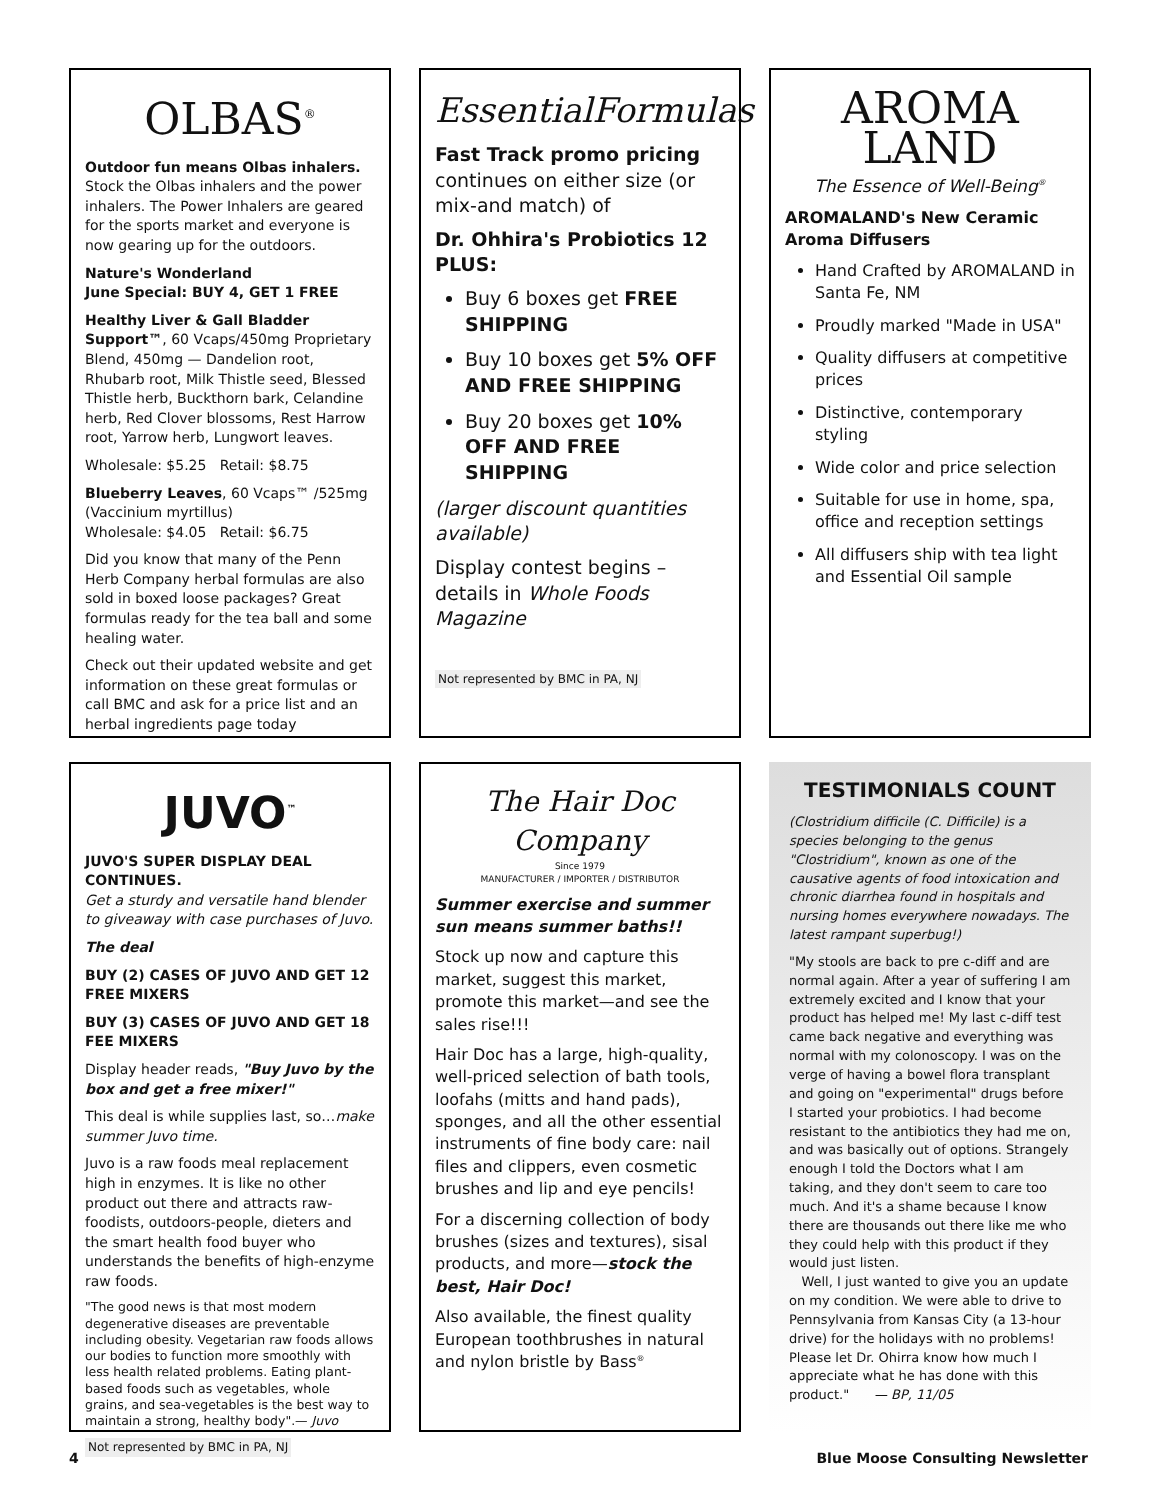OLBAS<sup>®</sup>
Outdoor fun means Olbas inhalers. Stock the Olbas inhalers and the power inhalers. The Power Inhalers are geared for the sports market and everyone is now gearing up for the outdoors.
Nature's Wonderland
June Special: BUY 4, GET 1 FREE
Healthy Liver & Gall Bladder Support™, 60 Vcaps/450mg Proprietary Blend, 450mg — Dandelion root, Rhubarb root, Milk Thistle seed, Blessed Thistle herb, Buckthorn bark, Celandine herb, Red Clover blossoms, Rest Harrow root, Yarrow herb, Lungwort leaves.
Wholesale: $5.25 Retail: $8.75
Blueberry Leaves, 60 Vcaps™ /525mg (Vaccinium myrtillus)
Wholesale: $4.05 Retail: $6.75
Did you know that many of the Penn Herb Company herbal formulas are also sold in boxed loose packages? Great formulas ready for the tea ball and some healing water.
Check out their updated website and get information on these great formulas or call BMC and ask for a price list and an herbal ingredients page today
EssentialFormulas
Fast Track promo pricing continues on either size (or mix-and match) of
Dr. Ohhira's Probiotics 12 PLUS:
Buy 6 boxes get FREE SHIPPING
Buy 10 boxes get 5% OFF AND FREE SHIPPING
Buy 20 boxes get 10% OFF AND FREE SHIPPING
(larger discount quantities available)
Display contest begins – details in Whole Foods Magazine
Not represented by BMC in PA, NJ
AROMA
LAND
The Essence of Well-Being<sup>®</sup>
AROMALAND's New Ceramic Aroma Diffusers
Hand Crafted by AROMALAND in Santa Fe, NM
Proudly marked "Made in USA"
Quality diffusers at competitive prices
Distinctive, contemporary styling
Wide color and price selection
Suitable for use in home, spa, office and reception settings
All diffusers ship with tea light and Essential Oil sample
JUVO<sup>™</sup>
JUVO'S SUPER DISPLAY DEAL CONTINUES.
Get a sturdy and versatile hand blender to giveaway with case purchases of Juvo.
The deal
BUY (2) CASES OF JUVO AND GET 12 FREE MIXERS
BUY (3) CASES OF JUVO AND GET 18 FEE MIXERS
Display header reads, "Buy Juvo by the box and get a free mixer!"
This deal is while supplies last, so…make summer Juvo time.
Juvo is a raw foods meal replacement high in enzymes. It is like no other product out there and attracts raw-foodists, outdoors-people, dieters and the smart health food buyer who understands the benefits of high-enzyme raw foods.
"The good news is that most modern degenerative diseases are preventable including obesity. Vegetarian raw foods allows our bodies to function more smoothly with less health related problems. Eating plant-based foods such as vegetables, whole grains, and sea-vegetables is the best way to maintain a strong, healthy body".— Juvo
Not represented by BMC in PA, NJ
The Hair Doc Company
Since 1979
MANUFACTURER / IMPORTER / DISTRIBUTOR
Summer exercise and summer sun means summer baths!!
Stock up now and capture this market, suggest this market, promote this market—and see the sales rise!!!
Hair Doc has a large, high-quality, well-priced selection of bath tools, loofahs (mitts and hand pads), sponges, and all the other essential instruments of fine body care: nail files and clippers, even cosmetic brushes and lip and eye pencils!
For a discerning collection of body brushes (sizes and textures), sisal products, and more—stock the best, Hair Doc!
Also available, the finest quality European toothbrushes in natural and nylon bristle by Bass<sup>®</sup>
TESTIMONIALS COUNT
(Clostridium difficile (C. Difficile) is a species belonging to the genus "Clostridium", known as one of the causative agents of food intoxication and chronic diarrhea found in hospitals and nursing homes everywhere nowadays. The latest rampant superbug!)
"My stools are back to pre c-diff and are normal again. After a year of suffering I am extremely excited and I know that your product has helped me! My last c-diff test came back negative and everything was normal with my colonoscopy. I was on the verge of having a bowel flora transplant and going on "experimental" drugs before I started your probiotics. I had become resistant to the antibiotics they had me on, and was basically out of options. Strangely enough I told the Doctors what I am taking, and they don't seem to care too much. And it's a shame because I know there are thousands out there like me who they could help with this product if they would just listen.
Well, I just wanted to give you an update on my condition. We were able to drive to Pennsylvania from Kansas City (a 13-hour drive) for the holidays with no problems! Please let Dr. Ohirra know how much I appreciate what he has done with this product." — BP, 11/05
4 Blue Moose Consulting Newsletter